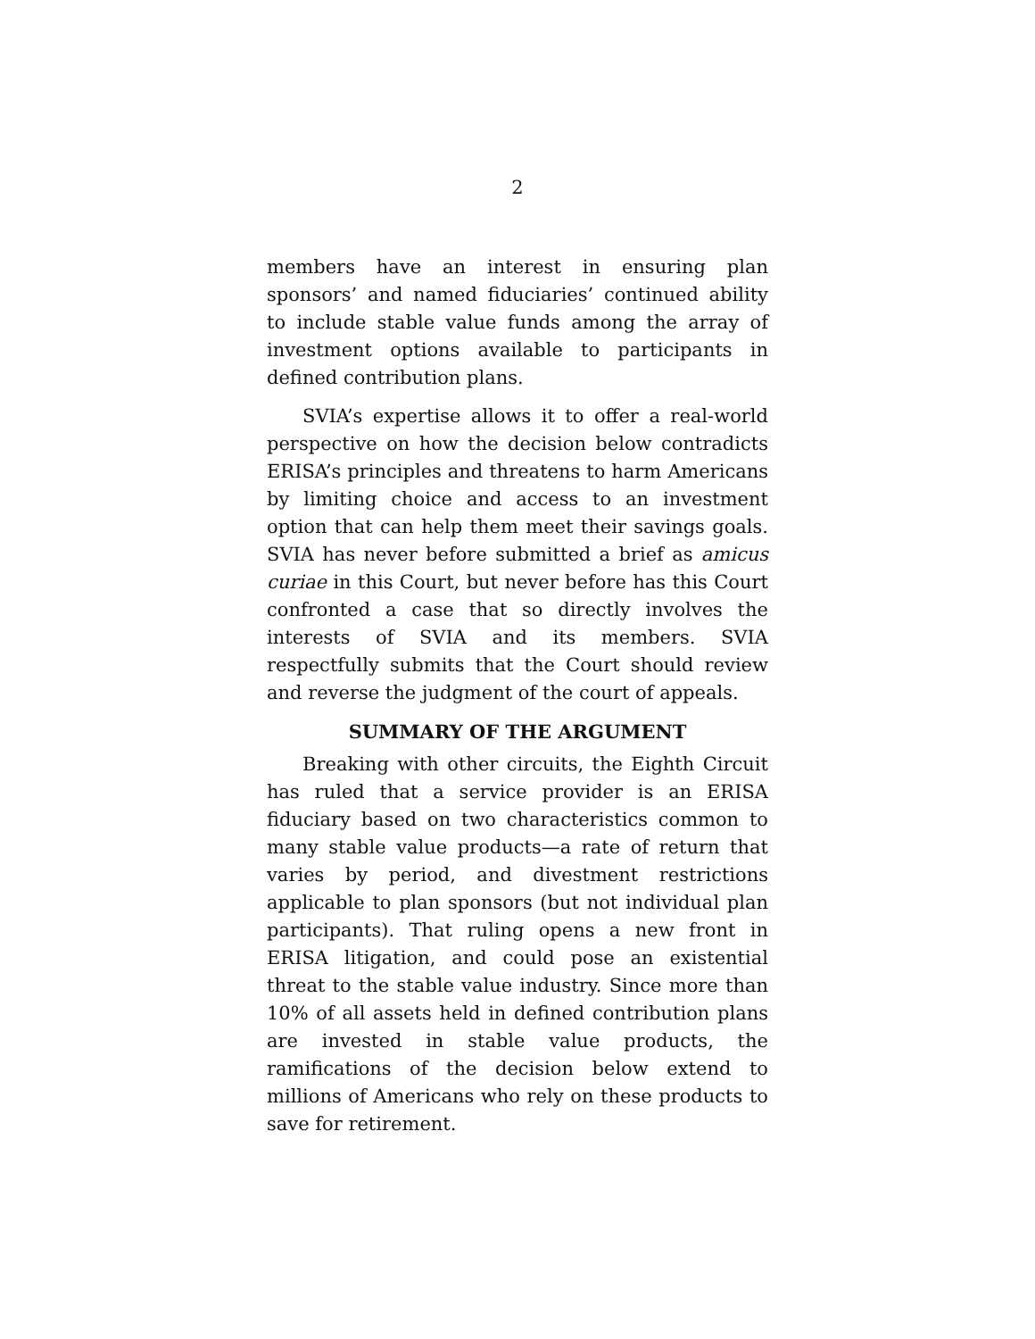2
members have an interest in ensuring plan sponsors’ and named fiduciaries’ continued ability to include stable value funds among the array of investment options available to participants in defined contribution plans.
SVIA’s expertise allows it to offer a real-world perspective on how the decision below contradicts ERISA’s principles and threatens to harm Americans by limiting choice and access to an investment option that can help them meet their savings goals. SVIA has never before submitted a brief as amicus curiae in this Court, but never before has this Court confronted a case that so directly involves the interests of SVIA and its members. SVIA respectfully submits that the Court should review and reverse the judgment of the court of appeals.
SUMMARY OF THE ARGUMENT
Breaking with other circuits, the Eighth Circuit has ruled that a service provider is an ERISA fiduciary based on two characteristics common to many stable value products—a rate of return that varies by period, and divestment restrictions applicable to plan sponsors (but not individual plan participants). That ruling opens a new front in ERISA litigation, and could pose an existential threat to the stable value industry. Since more than 10% of all assets held in defined contribution plans are invested in stable value products, the ramifications of the decision below extend to millions of Americans who rely on these products to save for retirement.